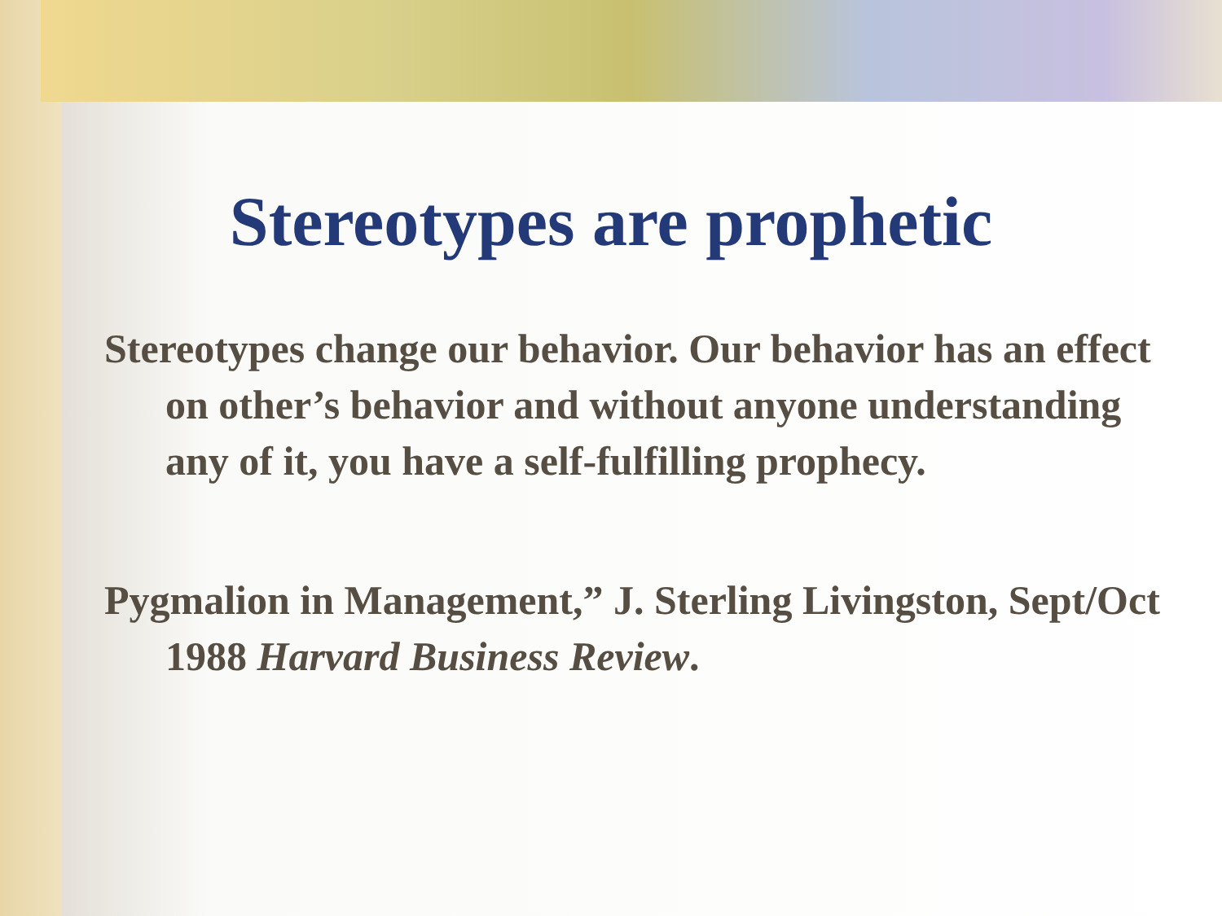Stereotypes are prophetic
Stereotypes change our behavior. Our behavior has an effect on other’s behavior and without anyone understanding any of it, you have a self-fulfilling prophecy.
Pygmalion in Management,” J. Sterling Livingston, Sept/Oct 1988 Harvard Business Review.